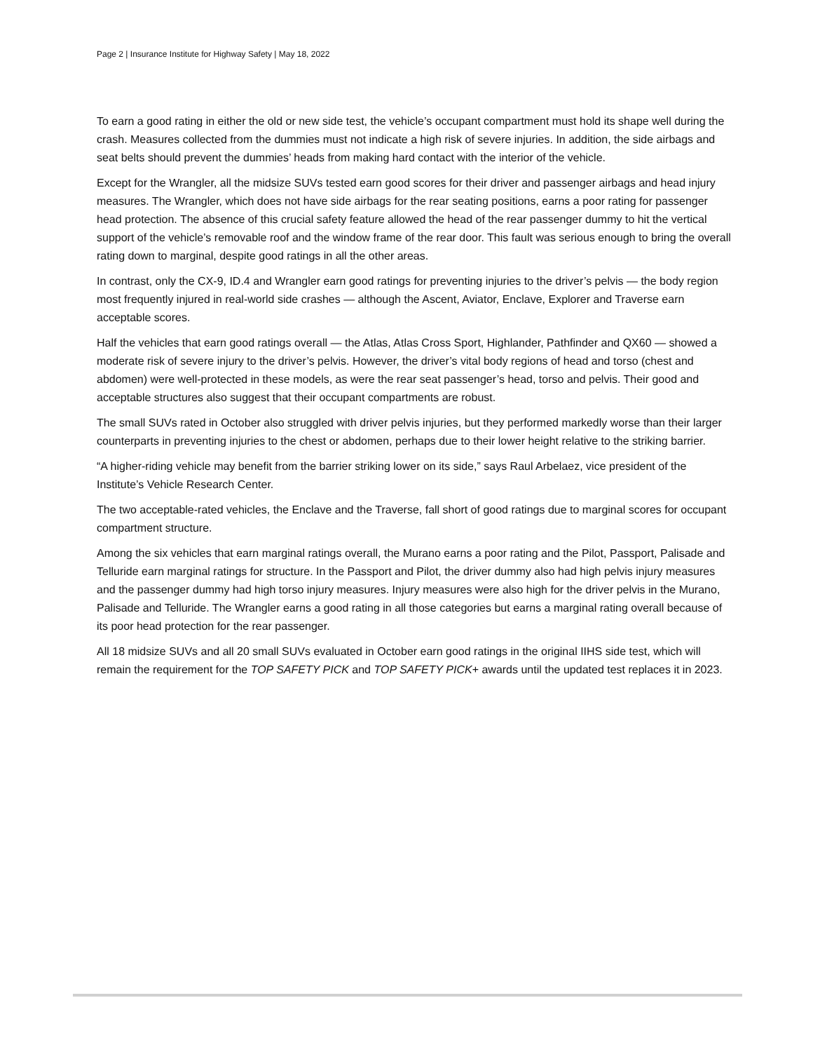Page 2 | Insurance Institute for Highway Safety | May 18, 2022
To earn a good rating in either the old or new side test, the vehicle’s occupant compartment must hold its shape well during the crash. Measures collected from the dummies must not indicate a high risk of severe injuries. In addition, the side airbags and seat belts should prevent the dummies’ heads from making hard contact with the interior of the vehicle.
Except for the Wrangler, all the midsize SUVs tested earn good scores for their driver and passenger airbags and head injury measures. The Wrangler, which does not have side airbags for the rear seating positions, earns a poor rating for passenger head protection. The absence of this crucial safety feature allowed the head of the rear passenger dummy to hit the vertical support of the vehicle’s removable roof and the window frame of the rear door. This fault was serious enough to bring the overall rating down to marginal, despite good ratings in all the other areas.
In contrast, only the CX-9, ID.4 and Wrangler earn good ratings for preventing injuries to the driver’s pelvis — the body region most frequently injured in real-world side crashes — although the Ascent, Aviator, Enclave, Explorer and Traverse earn acceptable scores.
Half the vehicles that earn good ratings overall — the Atlas, Atlas Cross Sport, Highlander, Pathfinder and QX60 — showed a moderate risk of severe injury to the driver’s pelvis. However, the driver’s vital body regions of head and torso (chest and abdomen) were well-protected in these models, as were the rear seat passenger’s head, torso and pelvis. Their good and acceptable structures also suggest that their occupant compartments are robust.
The small SUVs rated in October also struggled with driver pelvis injuries, but they performed markedly worse than their larger counterparts in preventing injuries to the chest or abdomen, perhaps due to their lower height relative to the striking barrier.
“A higher-riding vehicle may benefit from the barrier striking lower on its side,” says Raul Arbelaez, vice president of the Institute’s Vehicle Research Center.
The two acceptable-rated vehicles, the Enclave and the Traverse, fall short of good ratings due to marginal scores for occupant compartment structure.
Among the six vehicles that earn marginal ratings overall, the Murano earns a poor rating and the Pilot, Passport, Palisade and Telluride earn marginal ratings for structure. In the Passport and Pilot, the driver dummy also had high pelvis injury measures and the passenger dummy had high torso injury measures. Injury measures were also high for the driver pelvis in the Murano, Palisade and Telluride. The Wrangler earns a good rating in all those categories but earns a marginal rating overall because of its poor head protection for the rear passenger.
All 18 midsize SUVs and all 20 small SUVs evaluated in October earn good ratings in the original IIHS side test, which will remain the requirement for the TOP SAFETY PICK and TOP SAFETY PICK+ awards until the updated test replaces it in 2023.